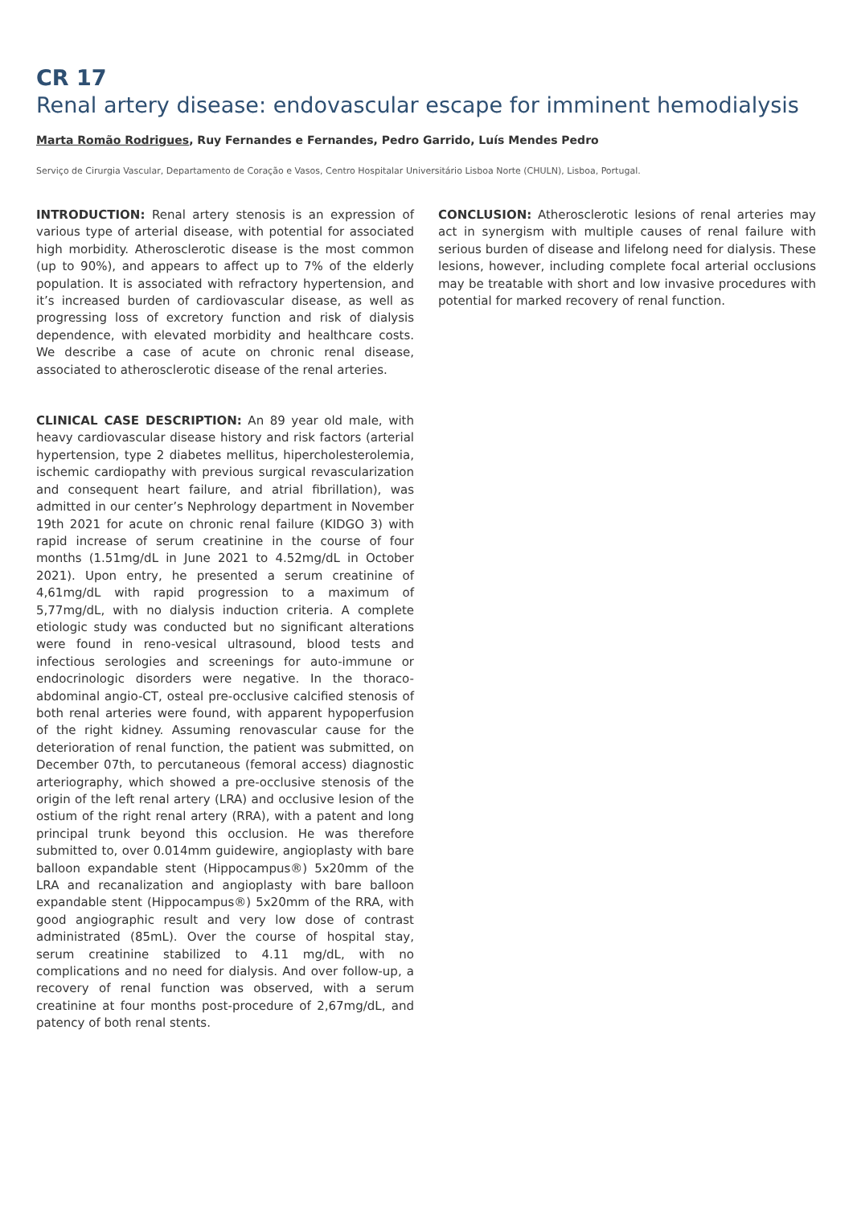CR 17
Renal artery disease: endovascular escape for imminent hemodialysis
Marta Romão Rodrigues, Ruy Fernandes e Fernandes, Pedro Garrido, Luís Mendes Pedro
Serviço de Cirurgia Vascular, Departamento de Coração e Vasos, Centro Hospitalar Universitário Lisboa Norte (CHULN), Lisboa, Portugal.
INTRODUCTION: Renal artery stenosis is an expression of various type of arterial disease, with potential for associated high morbidity. Atherosclerotic disease is the most common (up to 90%), and appears to affect up to 7% of the elderly population. It is associated with refractory hypertension, and it’s increased burden of cardiovascular disease, as well as progressing loss of excretory function and risk of dialysis dependence, with elevated morbidity and healthcare costs. We describe a case of acute on chronic renal disease, associated to atherosclerotic disease of the renal arteries.
CLINICAL CASE DESCRIPTION: An 89 year old male, with heavy cardiovascular disease history and risk factors (arterial hypertension, type 2 diabetes mellitus, hipercholesterolemia, ischemic cardiopathy with previous surgical revascularization and consequent heart failure, and atrial fibrillation), was admitted in our center’s Nephrology department in November 19th 2021 for acute on chronic renal failure (KIDGO 3) with rapid increase of serum creatinine in the course of four months (1.51mg/dL in June 2021 to 4.52mg/dL in October 2021). Upon entry, he presented a serum creatinine of 4,61mg/dL with rapid progression to a maximum of 5,77mg/dL, with no dialysis induction criteria. A complete etiologic study was conducted but no significant alterations were found in reno-vesical ultrasound, blood tests and infectious serologies and screenings for auto-immune or endocrinologic disorders were negative. In the thoraco-abdominal angio-CT, osteal pre-occlusive calcified stenosis of both renal arteries were found, with apparent hypoperfusion of the right kidney. Assuming renovascular cause for the deterioration of renal function, the patient was submitted, on December 07th, to percutaneous (femoral access) diagnostic arteriography, which showed a pre-occlusive stenosis of the origin of the left renal artery (LRA) and occlusive lesion of the ostium of the right renal artery (RRA), with a patent and long principal trunk beyond this occlusion. He was therefore submitted to, over 0.014mm guidewire, angioplasty with bare balloon expandable stent (Hippocampus®) 5x20mm of the LRA and recanalization and angioplasty with bare balloon expandable stent (Hippocampus®) 5x20mm of the RRA, with good angiographic result and very low dose of contrast administrated (85mL). Over the course of hospital stay, serum creatinine stabilized to 4.11 mg/dL, with no complications and no need for dialysis. And over follow-up, a recovery of renal function was observed, with a serum creatinine at four months post-procedure of 2,67mg/dL, and patency of both renal stents.
CONCLUSION: Atherosclerotic lesions of renal arteries may act in synergism with multiple causes of renal failure with serious burden of disease and lifelong need for dialysis. These lesions, however, including complete focal arterial occlusions may be treatable with short and low invasive procedures with potential for marked recovery of renal function.